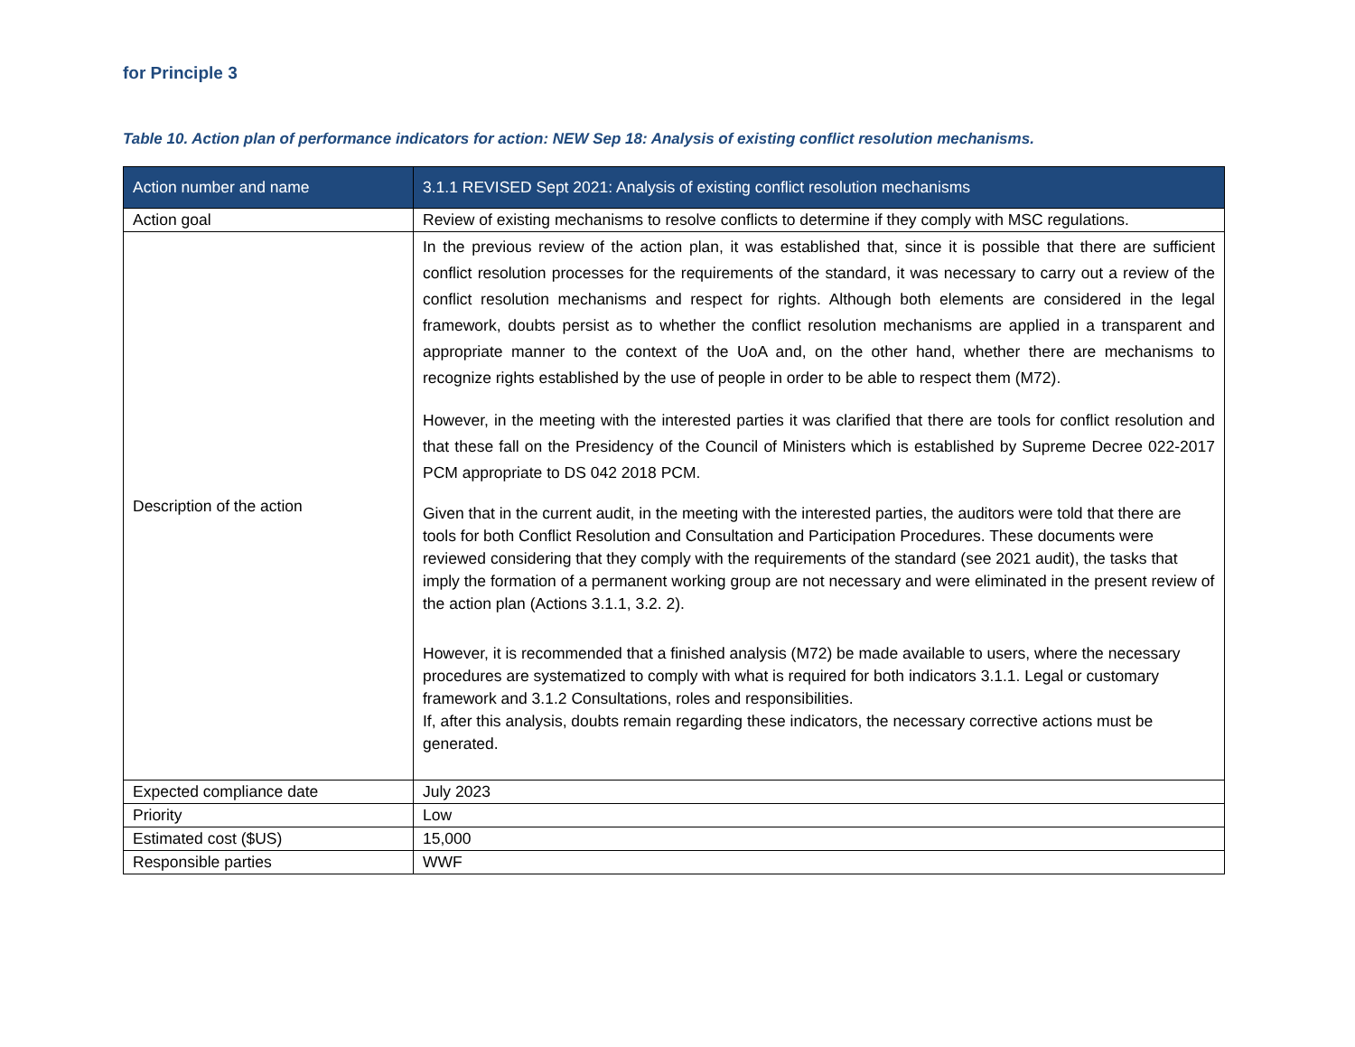for Principle 3
Table 10. Action plan of performance indicators for action: NEW Sep 18: Analysis of existing conflict resolution mechanisms.
| Action number and name | 3.1.1 REVISED Sept 2021: Analysis of existing conflict resolution mechanisms |
| --- | --- |
| Action goal | Review of existing mechanisms to resolve conflicts to determine if they comply with MSC regulations. |
| Description of the action | In the previous review of the action plan, it was established that, since it is possible that there are sufficient conflict resolution processes for the requirements of the standard, it was necessary to carry out a review of the conflict resolution mechanisms and respect for rights. Although both elements are considered in the legal framework, doubts persist as to whether the conflict resolution mechanisms are applied in a transparent and appropriate manner to the context of the UoA and, on the other hand, whether there are mechanisms to recognize rights established by the use of people in order to be able to respect them (M72). However, in the meeting with the interested parties it was clarified that there are tools for conflict resolution and that these fall on the Presidency of the Council of Ministers which is established by Supreme Decree 022-2017 PCM appropriate to DS 042 2018 PCM. Given that in the current audit, in the meeting with the interested parties, the auditors were told that there are tools for both Conflict Resolution and Consultation and Participation Procedures. These documents were reviewed considering that they comply with the requirements of the standard (see 2021 audit), the tasks that imply the formation of a permanent working group are not necessary and were eliminated in the present review of the action plan (Actions 3.1.1, 3.2. 2). However, it is recommended that a finished analysis (M72) be made available to users, where the necessary procedures are systematized to comply with what is required for both indicators 3.1.1. Legal or customary framework and 3.1.2 Consultations, roles and responsibilities. If, after this analysis, doubts remain regarding these indicators, the necessary corrective actions must be generated. |
| Expected compliance date | July 2023 |
| Priority | Low |
| Estimated cost ($US) | 15,000 |
| Responsible parties | WWF |